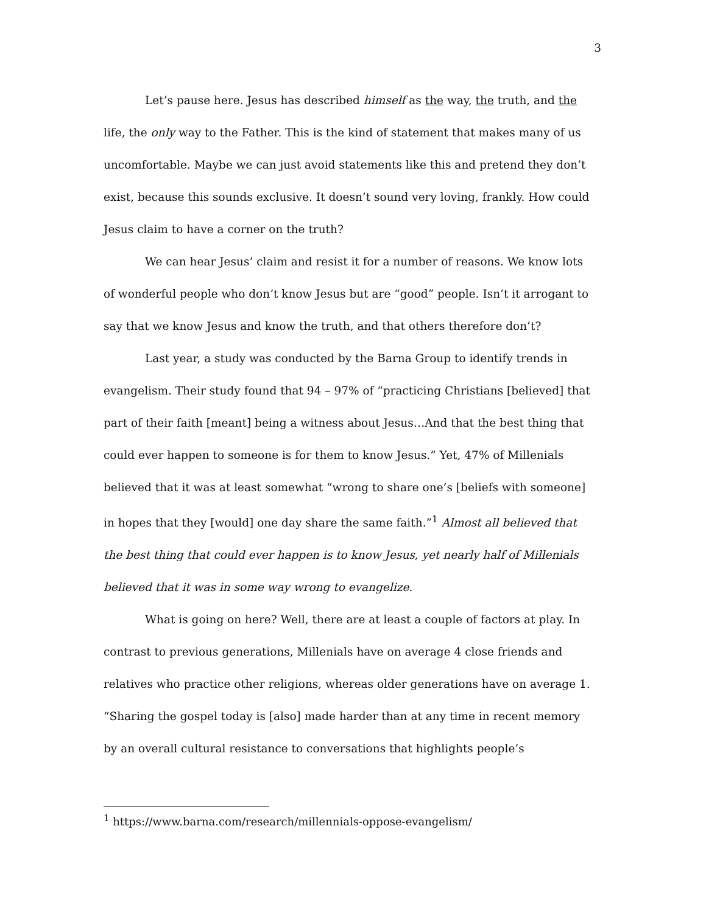3
Let’s pause here. Jesus has described himself as the way, the truth, and the life, the only way to the Father. This is the kind of statement that makes many of us uncomfortable. Maybe we can just avoid statements like this and pretend they don’t exist, because this sounds exclusive. It doesn’t sound very loving, frankly. How could Jesus claim to have a corner on the truth?
We can hear Jesus’ claim and resist it for a number of reasons. We know lots of wonderful people who don’t know Jesus but are “good” people. Isn’t it arrogant to say that we know Jesus and know the truth, and that others therefore don’t?
Last year, a study was conducted by the Barna Group to identify trends in evangelism. Their study found that 94 – 97% of “practicing Christians [believed] that part of their faith [meant] being a witness about Jesus…And that the best thing that could ever happen to someone is for them to know Jesus.” Yet, 47% of Millenials believed that it was at least somewhat “wrong to share one’s [beliefs with someone] in hopes that they [would] one day share the same faith.”<sup>1</sup> Almost all believed that the best thing that could ever happen is to know Jesus, yet nearly half of Millenials believed that it was in some way wrong to evangelize.
What is going on here? Well, there are at least a couple of factors at play. In contrast to previous generations, Millenials have on average 4 close friends and relatives who practice other religions, whereas older generations have on average 1. “Sharing the gospel today is [also] made harder than at any time in recent memory by an overall cultural resistance to conversations that highlights people’s
<sup>1</sup> https://www.barna.com/research/millennials-oppose-evangelism/